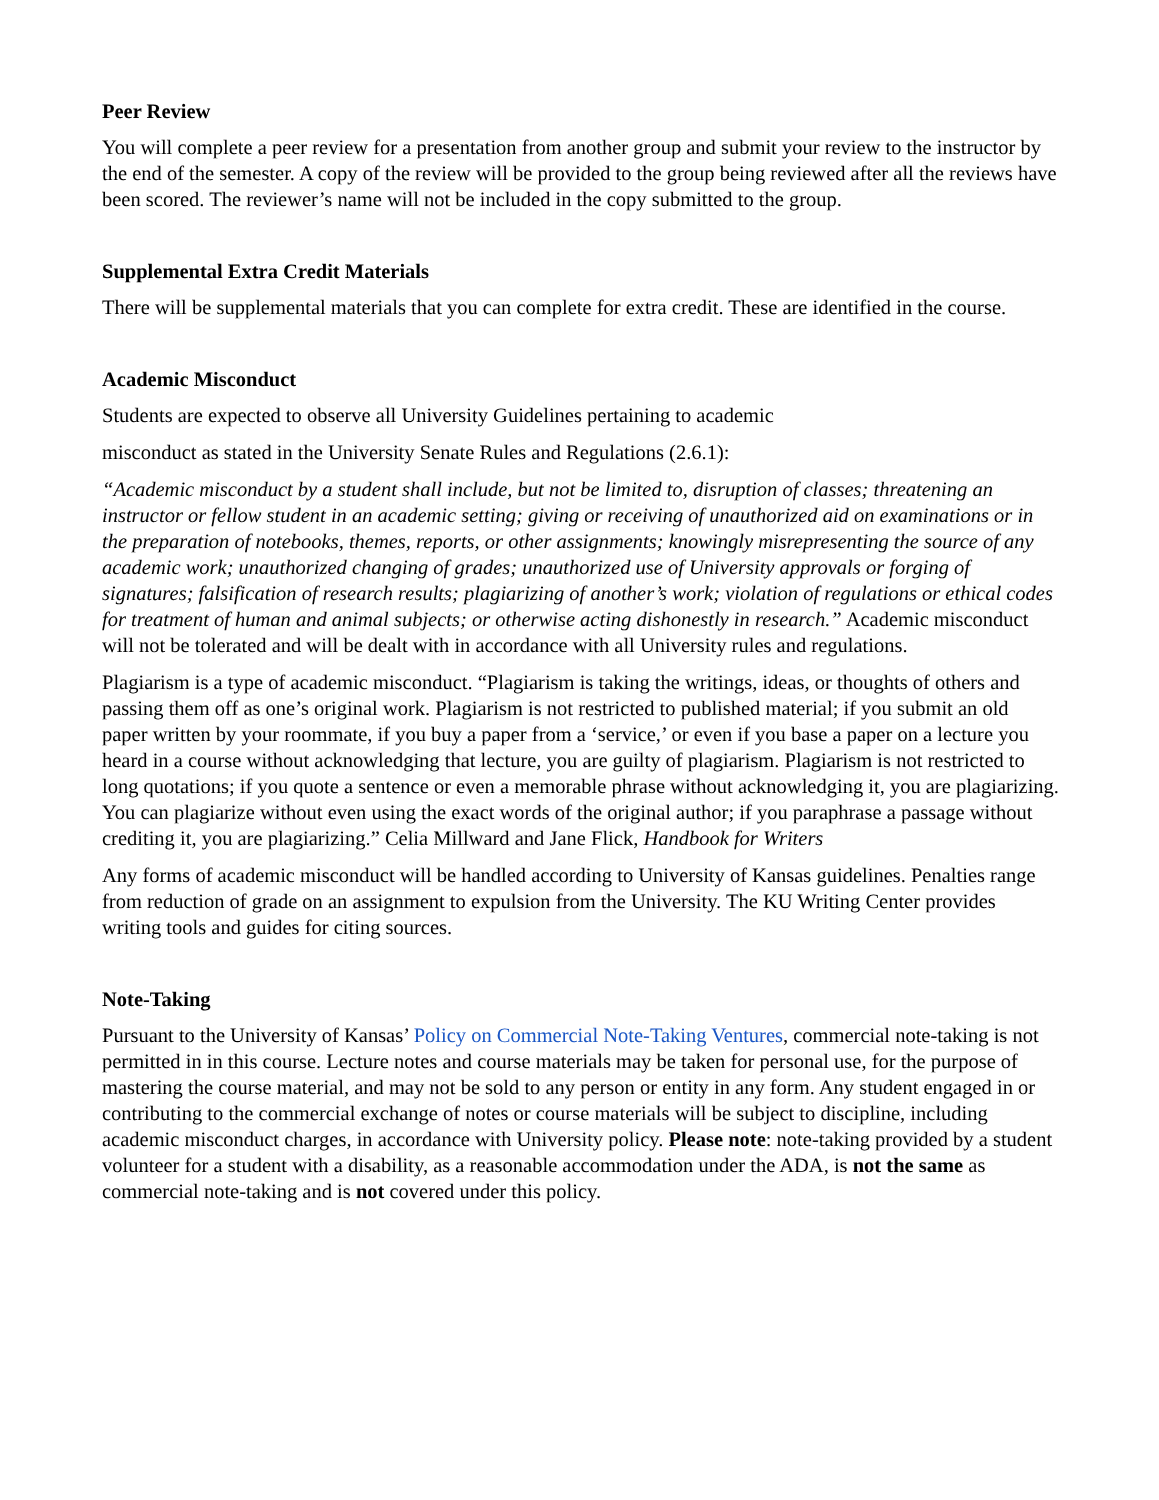Peer Review
You will complete a peer review for a presentation from another group and submit your review to the instructor by the end of the semester. A copy of the review will be provided to the group being reviewed after all the reviews have been scored. The reviewer’s name will not be included in the copy submitted to the group.
Supplemental Extra Credit Materials
There will be supplemental materials that you can complete for extra credit. These are identified in the course.
Academic Misconduct
Students are expected to observe all University Guidelines pertaining to academic
misconduct as stated in the University Senate Rules and Regulations (2.6.1):
“Academic misconduct by a student shall include, but not be limited to, disruption of classes; threatening an instructor or fellow student in an academic setting; giving or receiving of unauthorized aid on examinations or in the preparation of notebooks, themes, reports, or other assignments; knowingly misrepresenting the source of any academic work; unauthorized changing of grades; unauthorized use of University approvals or forging of signatures; falsification of research results; plagiarizing of another’s work; violation of regulations or ethical codes for treatment of human and animal subjects; or otherwise acting dishonestly in research.” Academic misconduct will not be tolerated and will be dealt with in accordance with all University rules and regulations.
Plagiarism is a type of academic misconduct. “Plagiarism is taking the writings, ideas, or thoughts of others and passing them off as one’s original work. Plagiarism is not restricted to published material; if you submit an old paper written by your roommate, if you buy a paper from a ‘service,’ or even if you base a paper on a lecture you heard in a course without acknowledging that lecture, you are guilty of plagiarism. Plagiarism is not restricted to long quotations; if you quote a sentence or even a memorable phrase without acknowledging it, you are plagiarizing. You can plagiarize without even using the exact words of the original author; if you paraphrase a passage without crediting it, you are plagiarizing.” Celia Millward and Jane Flick, Handbook for Writers
Any forms of academic misconduct will be handled according to University of Kansas guidelines. Penalties range from reduction of grade on an assignment to expulsion from the University. The KU Writing Center provides writing tools and guides for citing sources.
Note-Taking
Pursuant to the University of Kansas’ Policy on Commercial Note-Taking Ventures, commercial note-taking is not permitted in in this course. Lecture notes and course materials may be taken for personal use, for the purpose of mastering the course material, and may not be sold to any person or entity in any form. Any student engaged in or contributing to the commercial exchange of notes or course materials will be subject to discipline, including academic misconduct charges, in accordance with University policy. Please note: note-taking provided by a student volunteer for a student with a disability, as a reasonable accommodation under the ADA, is not the same as commercial note-taking and is not covered under this policy.